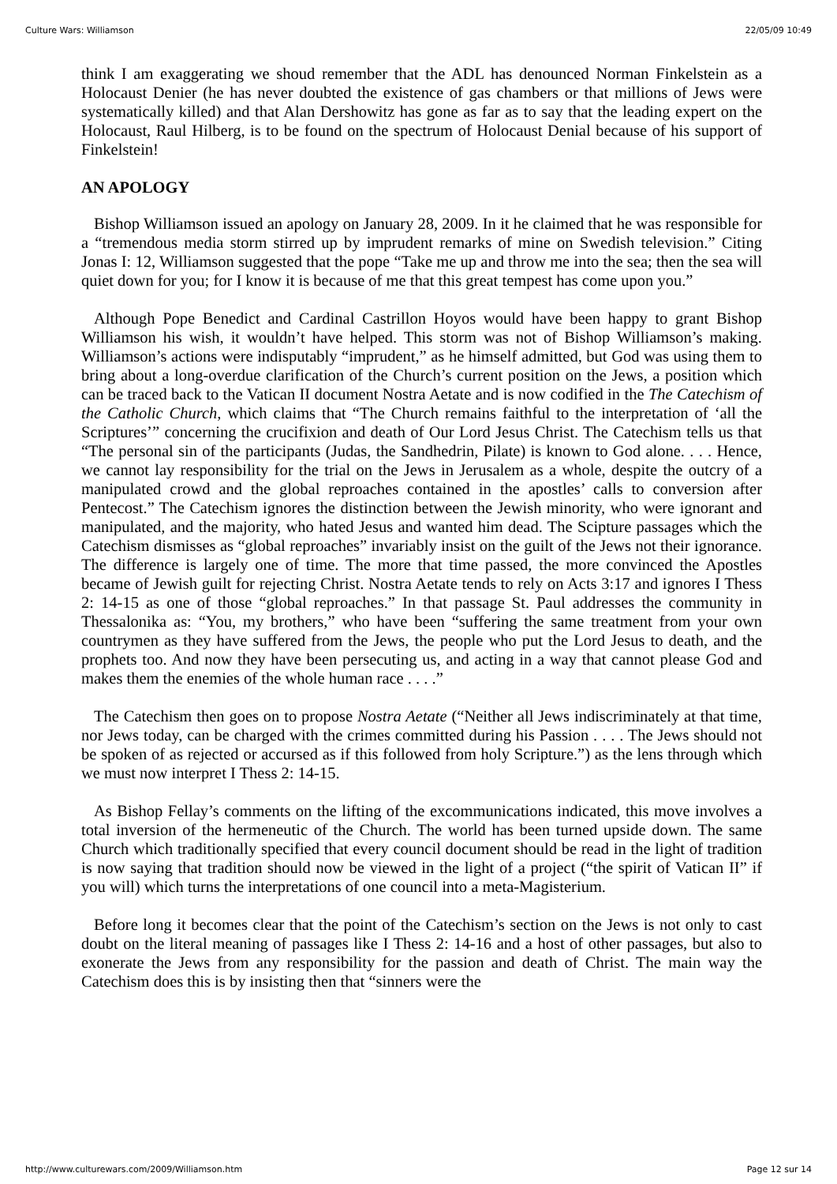Culture Wars: Williamson 22/05/09 10:49
think I am exaggerating we shoud remember that the ADL has denounced Norman Finkelstein as a Holocaust Denier (he has never doubted the existence of gas chambers or that millions of Jews were systematically killed) and that Alan Dershowitz has gone as far as to say that the leading expert on the Holocaust, Raul Hilberg, is to be found on the spectrum of Holocaust Denial because of his support of Finkelstein!
AN APOLOGY
Bishop Williamson issued an apology on January 28, 2009. In it he claimed that he was responsible for a “tremendous media storm stirred up by imprudent remarks of mine on Swedish television.” Citing Jonas I: 12, Williamson suggested that the pope “Take me up and throw me into the sea; then the sea will quiet down for you; for I know it is because of me that this great tempest has come upon you.”
Although Pope Benedict and Cardinal Castrillon Hoyos would have been happy to grant Bishop Williamson his wish, it wouldn’t have helped. This storm was not of Bishop Williamson’s making. Williamson’s actions were indisputably “imprudent,” as he himself admitted, but God was using them to bring about a long-overdue clarification of the Church’s current position on the Jews, a position which can be traced back to the Vatican II document Nostra Aetate and is now codified in the The Catechism of the Catholic Church, which claims that “The Church remains faithful to the interpretation of ‘all the Scriptures’” concerning the crucifixion and death of Our Lord Jesus Christ. The Catechism tells us that “The personal sin of the participants (Judas, the Sandhedrin, Pilate) is known to God alone. . . . Hence, we cannot lay responsibility for the trial on the Jews in Jerusalem as a whole, despite the outcry of a manipulated crowd and the global reproaches contained in the apostles’ calls to conversion after Pentecost.” The Catechism ignores the distinction between the Jewish minority, who were ignorant and manipulated, and the majority, who hated Jesus and wanted him dead. The Scipture passages which the Catechism dismisses as “global reproaches” invariably insist on the guilt of the Jews not their ignorance. The difference is largely one of time. The more that time passed, the more convinced the Apostles became of Jewish guilt for rejecting Christ. Nostra Aetate tends to rely on Acts 3:17 and ignores I Thess 2: 14-15 as one of those “global reproaches.” In that passage St. Paul addresses the community in Thessalonika as: “You, my brothers,” who have been “suffering the same treatment from your own countrymen as they have suffered from the Jews, the people who put the Lord Jesus to death, and the prophets too. And now they have been persecuting us, and acting in a way that cannot please God and makes them the enemies of the whole human race . . . .”
The Catechism then goes on to propose Nostra Aetate (“Neither all Jews indiscriminately at that time, nor Jews today, can be charged with the crimes committed during his Passion . . . . The Jews should not be spoken of as rejected or accursed as if this followed from holy Scripture.”) as the lens through which we must now interpret I Thess 2: 14-15.
As Bishop Fellay’s comments on the lifting of the excommunications indicated, this move involves a total inversion of the hermeneutic of the Church. The world has been turned upside down. The same Church which traditionally specified that every council document should be read in the light of tradition is now saying that tradition should now be viewed in the light of a project (“the spirit of Vatican II” if you will) which turns the interpretations of one council into a meta-Magisterium.
Before long it becomes clear that the point of the Catechism’s section on the Jews is not only to cast doubt on the literal meaning of passages like I Thess 2: 14-16 and a host of other passages, but also to exonerate the Jews from any responsibility for the passion and death of Christ. The main way the Catechism does this is by insisting then that “sinners were the
http://www.culturewars.com/2009/Williamson.htm Page 12 sur 14